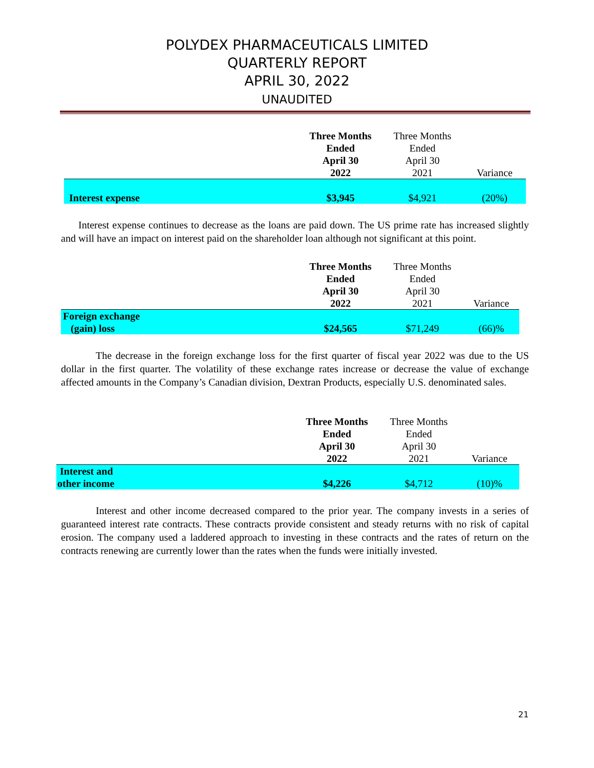POLYDEX PHARMACEUTICALS LIMITED
QUARTERLY REPORT
APRIL 30, 2022
UNAUDITED
| | Three Months Ended April 30 2022 | Three Months Ended April 30 2021 | Variance |
| --- | --- | --- | --- |
| Interest expense | $3,945 | $4,921 | (20%) |
Interest expense continues to decrease as the loans are paid down. The US prime rate has increased slightly and will have an impact on interest paid on the shareholder loan although not significant at this point.
| | Three Months Ended April 30 2022 | Three Months Ended April 30 2021 | Variance |
| --- | --- | --- | --- |
| Foreign exchange (gain) loss | $24,565 | $71,249 | (66)% |
The decrease in the foreign exchange loss for the first quarter of fiscal year 2022 was due to the US dollar in the first quarter. The volatility of these exchange rates increase or decrease the value of exchange affected amounts in the Company’s Canadian division, Dextran Products, especially U.S. denominated sales.
| | Three Months Ended April 30 2022 | Three Months Ended April 30 2021 | Variance |
| --- | --- | --- | --- |
| Interest and other income | $4,226 | $4,712 | (10)% |
Interest and other income decreased compared to the prior year. The company invests in a series of guaranteed interest rate contracts. These contracts provide consistent and steady returns with no risk of capital erosion. The company used a laddered approach to investing in these contracts and the rates of return on the contracts renewing are currently lower than the rates when the funds were initially invested.
21